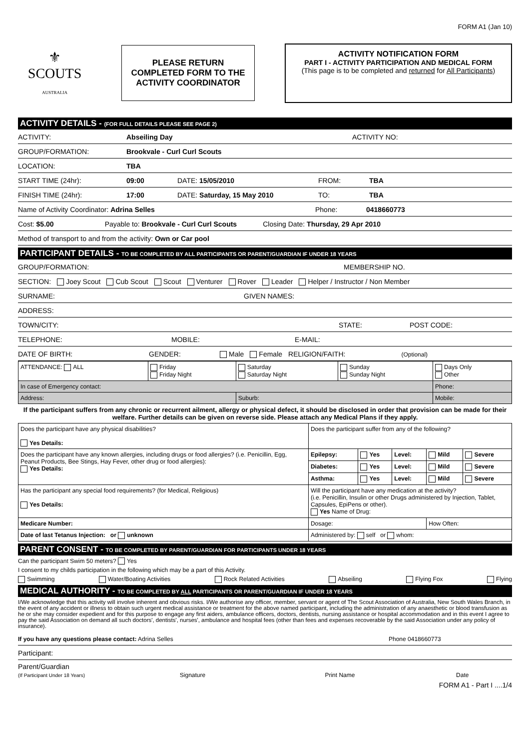FORM A1 (Jan 10)
⚜
SCOUTS
AUSTRALIA
PLEASE RETURN
COMPLETED FORM TO THE
ACTIVITY COORDINATOR
ACTIVITY NOTIFICATION FORM
PART I - ACTIVITY PARTICIPATION AND MEDICAL FORM
(This page is to be completed and returned for All Participants)
ACTIVITY DETAILS - (FOR FULL DETAILS PLEASE SEE PAGE 2)
ACTIVITY: Abseiling Day ACTIVITY NO:
GROUP/FORMATION: Brookvale - Curl Curl Scouts
LOCATION: TBA
START TIME (24hr): 09:00 DATE: 15/05/2010 FROM: TBA
FINISH TIME (24hr): 17:00 DATE: Saturday, 15 May 2010 TO: TBA
Name of Activity Coordinator: Adrina Selles Phone: 0418660773
Cost: $5.00 Payable to: Brookvale - Curl Curl Scouts Closing Date: Thursday, 29 Apr 2010
Method of transport to and from the activity: Own or Car pool
PARTICIPANT DETAILS - TO BE COMPLETED BY ALL PARTICIPANTS OR PARENT/GUARDIAN IF UNDER 18 YEARS
GROUP/FORMATION: MEMBERSHIP NO.
SECTION: Joey Scout Cub Scout Scout Venturer Rover Leader Helper / Instructor / Non Member
SURNAME: GIVEN NAMES:
ADDRESS:
TOWN/CITY: STATE: POST CODE:
TELEPHONE: MOBILE: E-MAIL:
DATE OF BIRTH: GENDER: Male Female RELIGION/FAITH: (Optional)
| ATTENDANCE: ALL | Friday Friday Night | Saturday Saturday Night | Sunday Sunday Night | Days Only Other |
| In case of Emergency contact: | | | | Phone: |
| Address: | | Suburb: | | Mobile: |
If the participant suffers from any chronic or recurrent ailment, allergy or physical defect, it should be disclosed in order that provision can be made for their welfare. Further details can be given on reverse side. Please attach any Medical Plans if they apply.
| Does the participant have any physical disabilities? Yes Details: | Does the participant suffer from any of the following? | | | | |
| Does the participant have any known allergies, including drugs or food allergies? (i.e. Penicillin, Egg, Peanut Products, Bee Stings, Hay Fever, other drug or food allergies): Yes Details: | Epilepsy: | Yes | Level: | Mild | Severe |
| | Diabetes: | Yes | Level: | Mild | Severe |
| | Asthma: | Yes | Level: | Mild | Severe |
| Has the participant any special food requirements? (for Medical, Religious) Yes Details: | Will the participant have any medication at the activity? (i.e. Penicillin, Insulin or other Drugs administered by Injection, Tablet, Capsules, EpiPens or other). Yes Name of Drug: | | | | |
| Medicare Number: | Dosage: | | | How Often: | |
| Date of last Tetanus Injection: or unknown | Administered by: self or whom: | | | | |
PARENT CONSENT - TO BE COMPLETED BY PARENT/GUARDIAN FOR PARTICIPANTS UNDER 18 YEARS
Can the participant Swim 50 meters? Yes
I consent to my childs participation in the following which may be a part of this Activity.
Swimming Water/Boating Activities Rock Related Activities Abseiling Flying Fox Flying
MEDICAL AUTHORITY - TO BE COMPLETED BY ALL PARTICIPANTS OR PARENT/GUARDIAN IF UNDER 18 YEARS
I/We acknowledge that this activity will involve inherent and obvious risks. I/We authorise any officer, member, servant or agent of The Scout Association of Australia, New South Wales Branch, in the event of any accident or illness to obtain such urgent medical assistance or treatment for the above named participant, including the administration of any anaesthetic or blood transfusion as he or she may consider expedient and for this purpose to engage any first aiders, ambulance officers, doctors, dentists, nursing assistance or hospital accommodation and in this event I agree to pay the said Association on demand all such doctors', dentists', nurses', ambulance and hospital fees (other than fees and expenses recoverable by the said Association under any policy of insurance).
If you have any questions please contact: Adrina Selles Phone 0418660773
Participant:
Parent/Guardian
(If Participant Under 18 Years) Signature Print Name Date
FORM A1 - Part I ....1/4